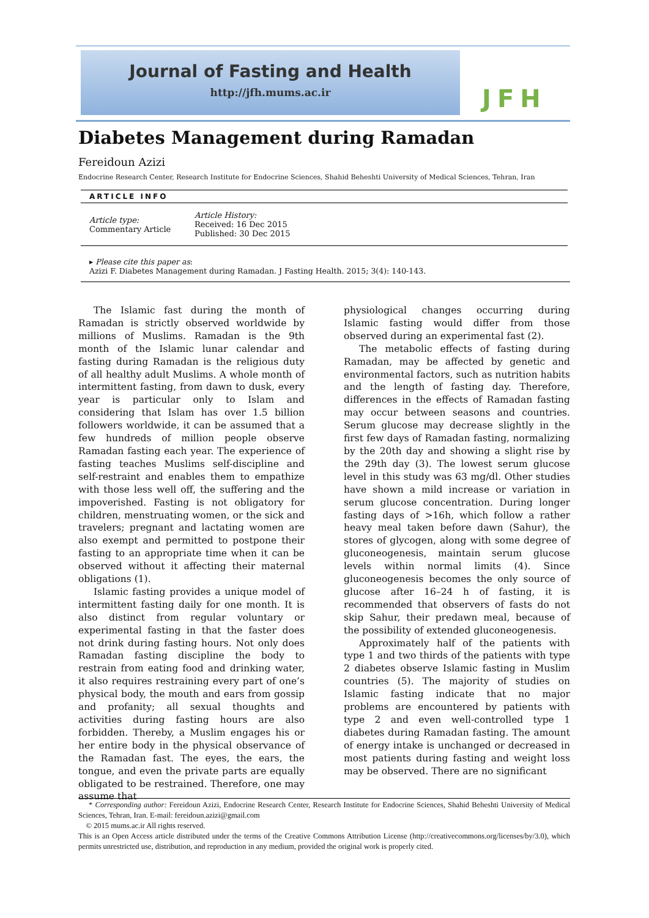Journal of Fasting and Health
http://jfh.mums.ac.ir
JFH
Diabetes Management during Ramadan
Fereidoun Azizi
Endocrine Research Center, Research Institute for Endocrine Sciences, Shahid Beheshti University of Medical Sciences, Tehran, Iran
ARTICLE INFO
Article type:
Commentary Article
Article History:
Received: 16 Dec 2015
Published: 30 Dec 2015
▸ Please cite this paper as:
Azizi F. Diabetes Management during Ramadan. J Fasting Health. 2015; 3(4): 140-143.
The Islamic fast during the month of Ramadan is strictly observed worldwide by millions of Muslims. Ramadan is the 9th month of the Islamic lunar calendar and fasting during Ramadan is the religious duty of all healthy adult Muslims. A whole month of intermittent fasting, from dawn to dusk, every year is particular only to Islam and considering that Islam has over 1.5 billion followers worldwide, it can be assumed that a few hundreds of million people observe Ramadan fasting each year. The experience of fasting teaches Muslims self-discipline and self-restraint and enables them to empathize with those less well off, the suffering and the impoverished. Fasting is not obligatory for children, menstruating women, or the sick and travelers; pregnant and lactating women are also exempt and permitted to postpone their fasting to an appropriate time when it can be observed without it affecting their maternal obligations (1).
Islamic fasting provides a unique model of intermittent fasting daily for one month. It is also distinct from regular voluntary or experimental fasting in that the faster does not drink during fasting hours. Not only does Ramadan fasting discipline the body to restrain from eating food and drinking water, it also requires restraining every part of one’s physical body, the mouth and ears from gossip and profanity; all sexual thoughts and activities during fasting hours are also forbidden. Thereby, a Muslim engages his or her entire body in the physical observance of the Ramadan fast. The eyes, the ears, the tongue, and even the private parts are equally obligated to be restrained. Therefore, one may assume that
physiological changes occurring during Islamic fasting would differ from those observed during an experimental fast (2).
The metabolic effects of fasting during Ramadan, may be affected by genetic and environmental factors, such as nutrition habits and the length of fasting day. Therefore, differences in the effects of Ramadan fasting may occur between seasons and countries. Serum glucose may decrease slightly in the first few days of Ramadan fasting, normalizing by the 20th day and showing a slight rise by the 29th day (3). The lowest serum glucose level in this study was 63 mg/dl. Other studies have shown a mild increase or variation in serum glucose concentration. During longer fasting days of >16h, which follow a rather heavy meal taken before dawn (Sahur), the stores of glycogen, along with some degree of gluconeogenesis, maintain serum glucose levels within normal limits (4). Since gluconeogenesis becomes the only source of glucose after 16–24 h of fasting, it is recommended that observers of fasts do not skip Sahur, their predawn meal, because of the possibility of extended gluconeogenesis.
Approximately half of the patients with type 1 and two thirds of the patients with type 2 diabetes observe Islamic fasting in Muslim countries (5). The majority of studies on Islamic fasting indicate that no major problems are encountered by patients with type 2 and even well-controlled type 1 diabetes during Ramadan fasting. The amount of energy intake is unchanged or decreased in most patients during fasting and weight loss may be observed. There are no significant
* Corresponding author: Fereidoun Azizi, Endocrine Research Center, Research Institute for Endocrine Sciences, Shahid Beheshti University of Medical Sciences, Tehran, Iran. E-mail: fereidoun.azizi@gmail.com
© 2015 mums.ac.ir All rights reserved.
This is an Open Access article distributed under the terms of the Creative Commons Attribution License (http://creativecommons.org/licenses/by/3.0), which permits unrestricted use, distribution, and reproduction in any medium, provided the original work is properly cited.